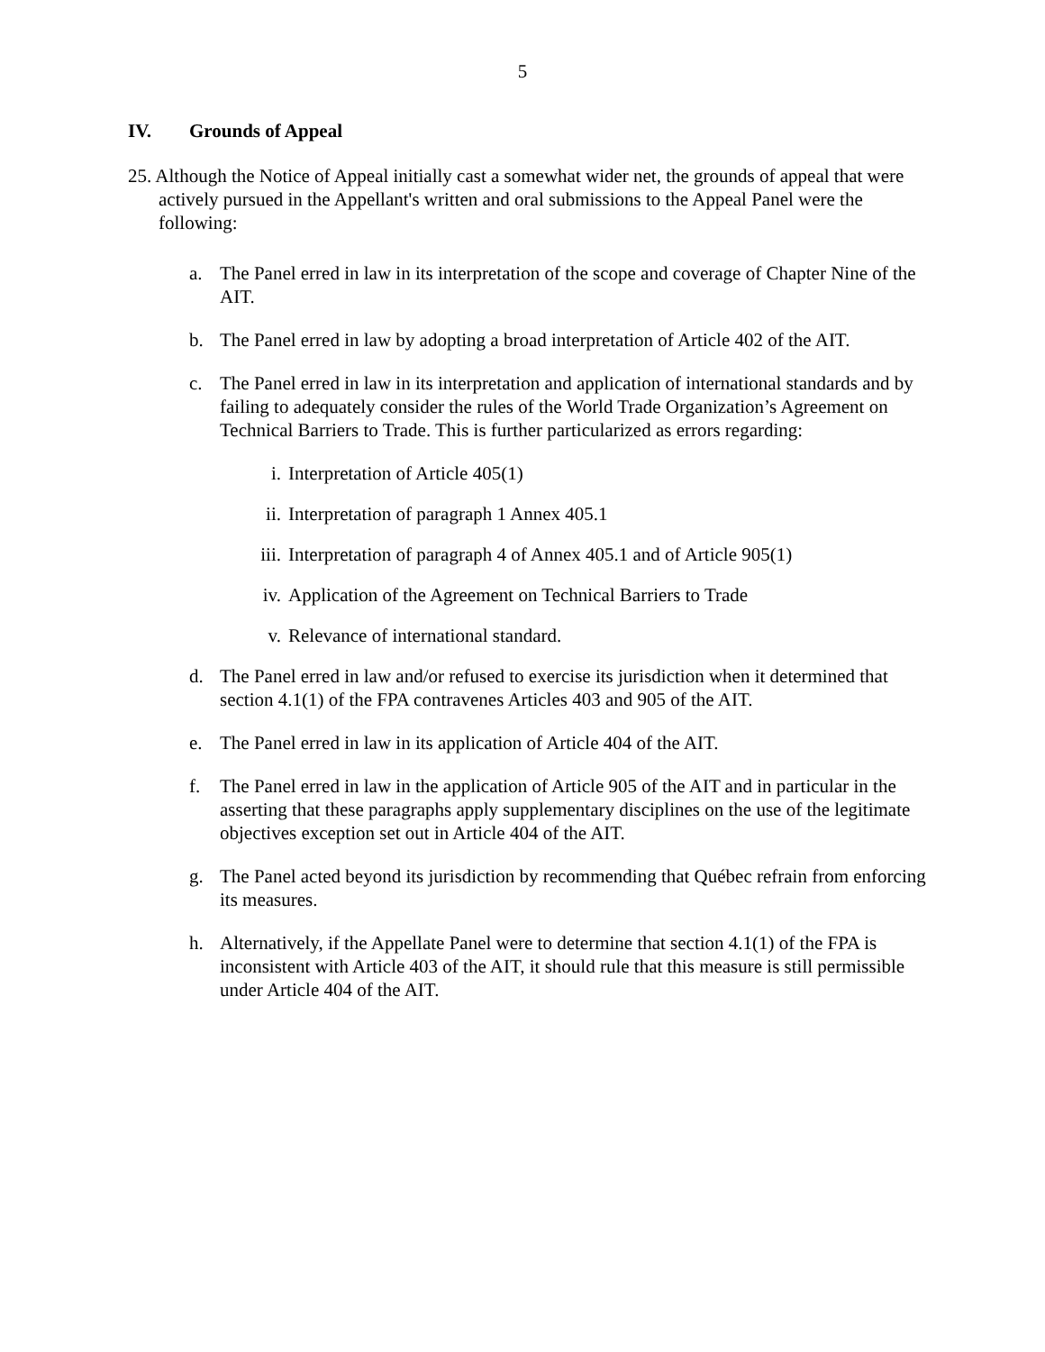5
IV. Grounds of Appeal
25. Although the Notice of Appeal initially cast a somewhat wider net, the grounds of appeal that were actively pursued in the Appellant's written and oral submissions to the Appeal Panel were the following:
a. The Panel erred in law in its interpretation of the scope and coverage of Chapter Nine of the AIT.
b. The Panel erred in law by adopting a broad interpretation of Article 402 of the AIT.
c. The Panel erred in law in its interpretation and application of international standards and by failing to adequately consider the rules of the World Trade Organization’s Agreement on Technical Barriers to Trade. This is further particularized as errors regarding:
i. Interpretation of Article 405(1)
ii. Interpretation of paragraph 1 Annex 405.1
iii.
Interpretation of paragraph 4 of Annex 405.1 and of Article 905(1)
iv. Application of the Agreement on Technical Barriers to Trade
v. Relevance of international standard.
d. The Panel erred in law and/or refused to exercise its jurisdiction when it determined that section 4.1(1) of the FPA contravenes Articles 403 and 905 of the AIT.
e. The Panel erred in law in its application of Article 404 of the AIT.
f. The Panel erred in law in the application of Article 905 of the AIT and in particular in the asserting that these paragraphs apply supplementary disciplines on the use of the legitimate objectives exception set out in Article 404 of the AIT.
g. The Panel acted beyond its jurisdiction by recommending that Québec refrain from enforcing its measures.
h. Alternatively, if the Appellate Panel were to determine that section 4.1(1) of the FPA is inconsistent with Article 403 of the AIT, it should rule that this measure is still permissible under Article 404 of the AIT.